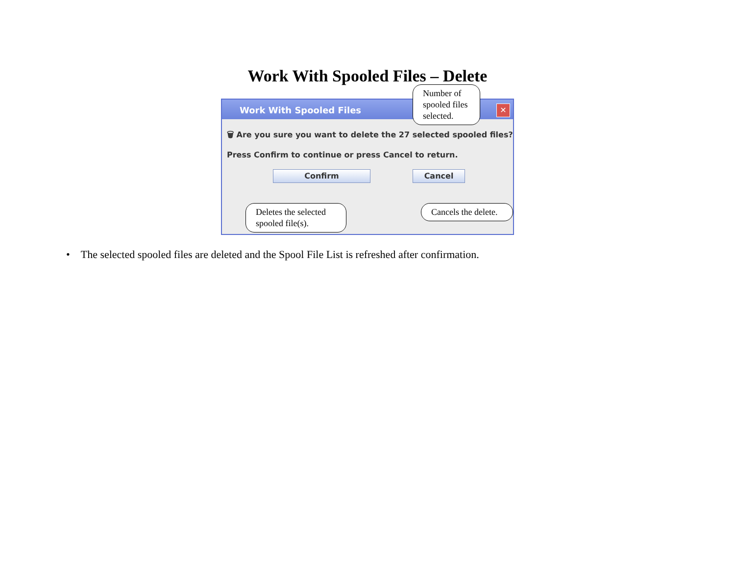Work With Spooled Files – Delete
Work With Spooled Files
✕
🗑 Are you sure you want to delete the 27 selected spooled files?
Press Confirm to continue or press Cancel to return.
Confirm Cancel
Number of spooled files selected.
Deletes the selected spooled file(s).
Cancels the delete.
• The selected spooled files are deleted and the Spool File List is refreshed after confirmation.